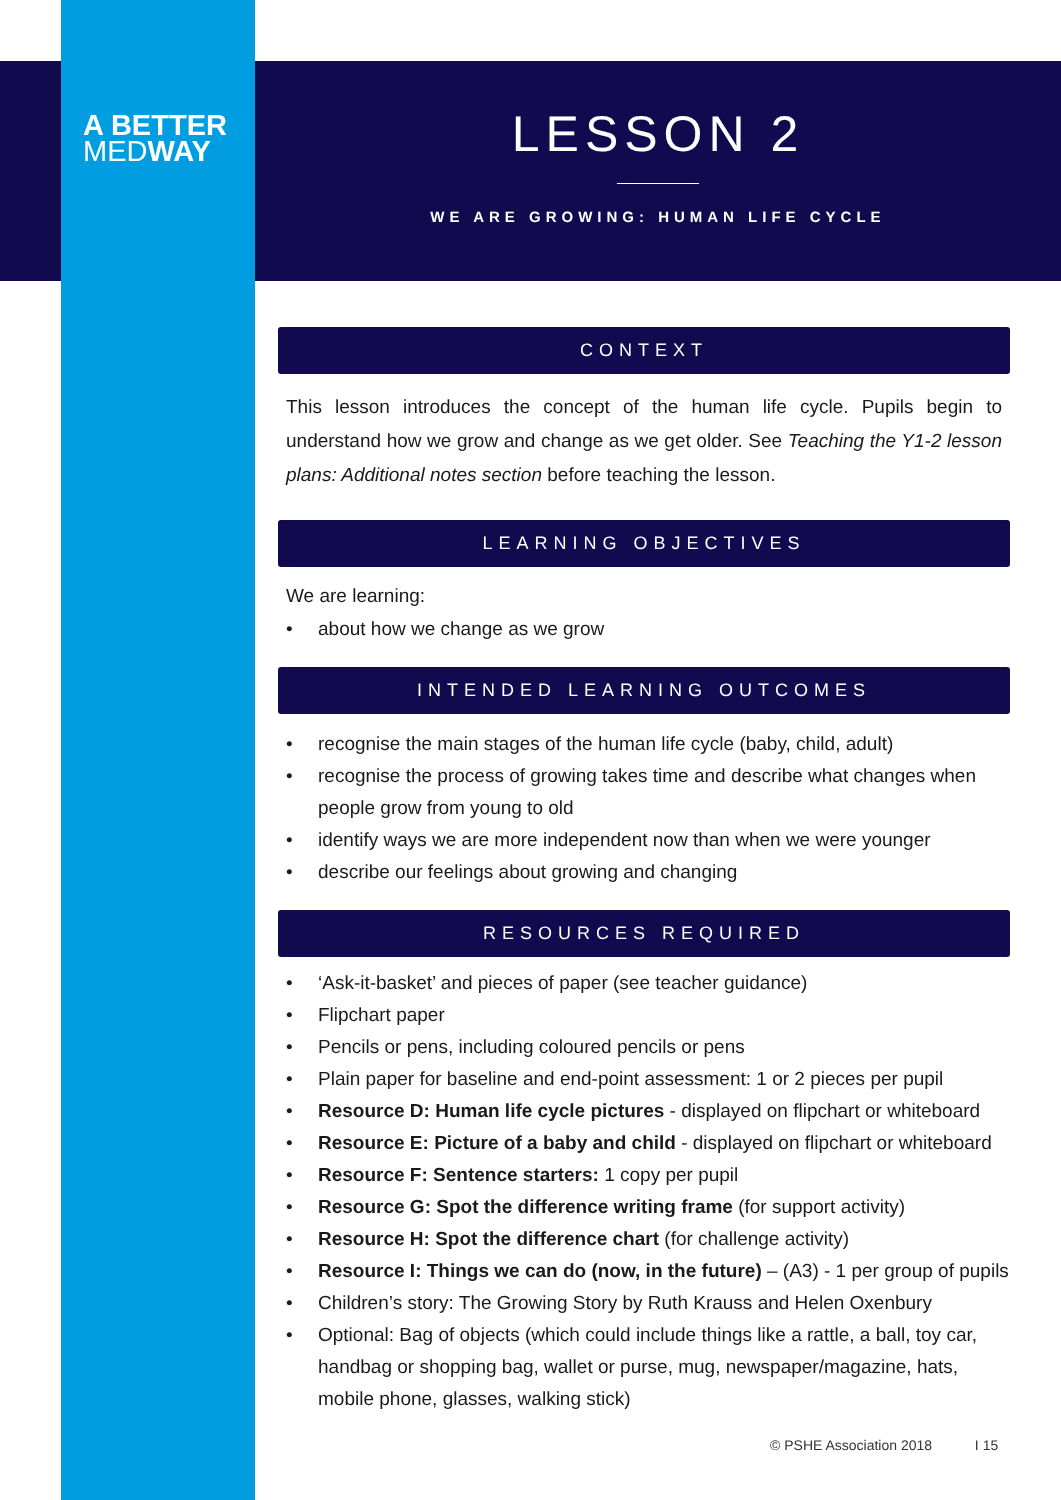A BETTER
MEDWAY
LESSON 2
WE ARE GROWING: HUMAN LIFE CYCLE
CONTEXT
This lesson introduces the concept of the human life cycle. Pupils begin to understand how we grow and change as we get older. See Teaching the Y1-2 lesson plans: Additional notes section before teaching the lesson.
LEARNING OBJECTIVES
We are learning:
about how we change as we grow
INTENDED LEARNING OUTCOMES
recognise the main stages of the human life cycle (baby, child, adult)
recognise the process of growing takes time and describe what changes when people grow from young to old
identify ways we are more independent now than when we were younger
describe our feelings about growing and changing
RESOURCES REQUIRED
‘Ask-it-basket’ and pieces of paper (see teacher guidance)
Flipchart paper
Pencils or pens, including coloured pencils or pens
Plain paper for baseline and end-point assessment: 1 or 2 pieces per pupil
Resource D: Human life cycle pictures - displayed on flipchart or whiteboard
Resource E: Picture of a baby and child - displayed on flipchart or whiteboard
Resource F: Sentence starters: 1 copy per pupil
Resource G: Spot the difference writing frame (for support activity)
Resource H: Spot the difference chart (for challenge activity)
Resource I: Things we can do (now, in the future) – (A3) - 1 per group of pupils
Children’s story: The Growing Story by Ruth Krauss and Helen Oxenbury
Optional: Bag of objects (which could include things like a rattle, a ball, toy car, handbag or shopping bag, wallet or purse, mug, newspaper/magazine, hats, mobile phone, glasses, walking stick)
© PSHE Association 2018 I 15